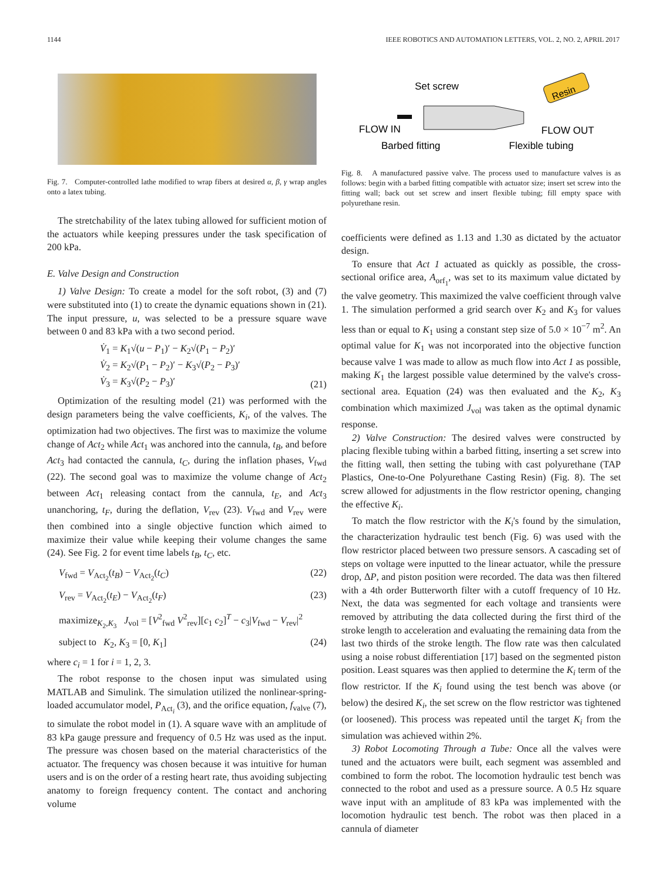1144 IEEE ROBOTICS AND AUTOMATION LETTERS, VOL. 2, NO. 2, APRIL 2017
Fig. 7. Computer-controlled lathe modified to wrap fibers at desired α, β, γ wrap angles onto a latex tubing.
The stretchability of the latex tubing allowed for sufficient motion of the actuators while keeping pressures under the task specification of 200 kPa.
E. Valve Design and Construction
1) Valve Design: To create a model for the soft robot, (3) and (7) were substituted into (1) to create the dynamic equations shown in (21). The input pressure, u, was selected to be a pressure square wave between 0 and 83 kPa with a two second period.
V̇<sub>1</sub> = K<sub>1</sub>√(u − P<sub>1</sub>)′ − K<sub>2</sub>√(P<sub>1</sub> − P<sub>2</sub>)′
V̇<sub>2</sub> = K<sub>2</sub>√(P<sub>1</sub> − P<sub>2</sub>)′ − K<sub>3</sub>√(P<sub>2</sub> − P<sub>3</sub>)′
V̇<sub>3</sub> = K<sub>3</sub>√(P<sub>2</sub> − P<sub>3</sub>)′ (21)
Optimization of the resulting model (21) was performed with the design parameters being the valve coefficients, K<sub>i</sub>, of the valves. The optimization had two objectives. The first was to maximize the volume change of Act<sub>2</sub> while Act<sub>1</sub> was anchored into the cannula, t<sub>B</sub>, and before Act<sub>3</sub> had contacted the cannula, t<sub>C</sub>, during the inflation phases, V<sub>fwd</sub> (22). The second goal was to maximize the volume change of Act<sub>2</sub> between Act<sub>1</sub> releasing contact from the cannula, t<sub>E</sub>, and Act<sub>3</sub> unanchoring, t<sub>F</sub>, during the deflation, V<sub>rev</sub> (23). V<sub>fwd</sub> and V<sub>rev</sub> were then combined into a single objective function which aimed to maximize their value while keeping their volume changes the same (24). See Fig. 2 for event time labels t<sub>B</sub>, t<sub>C</sub>, etc.
V<sub>fwd</sub> = V<sub>Act<sub>2</sub></sub>(t<sub>B</sub>) − V<sub>Act<sub>2</sub></sub>(t<sub>C</sub>) (22)
V<sub>rev</sub> = V<sub>Act<sub>2</sub></sub>(t<sub>E</sub>) − V<sub>Act<sub>2</sub></sub>(t<sub>F</sub>) (23)
maximize<sub>K<sub>2</sub>,K<sub>3</sub></sub> J<sub>vol</sub> = [V<sup>2</sup><sub>fwd</sub> V<sup>2</sup><sub>rev</sub>][c<sub>1</sub> c<sub>2</sub>]<sup>T</sup> − c<sub>3</sub>|V<sub>fwd</sub> − V<sub>rev</sub>|<sup>2</sup>
subject to K<sub>2</sub>, K<sub>3</sub> = [0, K<sub>1</sub>] (24)
where c<sub>i</sub> = 1 for i = 1, 2, 3.
The robot response to the chosen input was simulated using MATLAB and Simulink. The simulation utilized the nonlinear-spring-loaded accumulator model, P<sub>Act<sub>i</sub></sub> (3), and the orifice equation, f<sub>valve</sub> (7), to simulate the robot model in (1). A square wave with an amplitude of 83 kPa gauge pressure and frequency of 0.5 Hz was used as the input. The pressure was chosen based on the material characteristics of the actuator. The frequency was chosen because it was intuitive for human users and is on the order of a resting heart rate, thus avoiding subjecting anatomy to foreign frequency content. The contact and anchoring volume
Set screw
Resin
FLOW IN
FLOW OUT
Barbed fitting
Flexible tubing
Fig. 8. A manufactured passive valve. The process used to manufacture valves is as follows: begin with a barbed fitting compatible with actuator size; insert set screw into the fitting wall; back out set screw and insert flexible tubing; fill empty space with polyurethane resin.
coefficients were defined as 1.13 and 1.30 as dictated by the actuator design.
To ensure that Act 1 actuated as quickly as possible, the cross-sectional orifice area, A<sub>orf<sub>1</sub></sub>, was set to its maximum value dictated by the valve geometry. This maximized the valve coefficient through valve 1. The simulation performed a grid search over K<sub>2</sub> and K<sub>3</sub> for values less than or equal to K<sub>1</sub> using a constant step size of 5.0 × 10<sup>−7</sup> m<sup>2</sup>. An optimal value for K<sub>1</sub> was not incorporated into the objective function because valve 1 was made to allow as much flow into Act 1 as possible, making K<sub>1</sub> the largest possible value determined by the valve's cross-sectional area. Equation (24) was then evaluated and the K<sub>2</sub>, K<sub>3</sub> combination which maximized J<sub>vol</sub> was taken as the optimal dynamic response.
2) Valve Construction: The desired valves were constructed by placing flexible tubing within a barbed fitting, inserting a set screw into the fitting wall, then setting the tubing with cast polyurethane (TAP Plastics, One-to-One Polyurethane Casting Resin) (Fig. 8). The set screw allowed for adjustments in the flow restrictor opening, changing the effective K<sub>i</sub>.
To match the flow restrictor with the K<sub>i</sub>'s found by the simulation, the characterization hydraulic test bench (Fig. 6) was used with the flow restrictor placed between two pressure sensors. A cascading set of steps on voltage were inputted to the linear actuator, while the pressure drop, ΔP, and piston position were recorded. The data was then filtered with a 4th order Butterworth filter with a cutoff frequency of 10 Hz. Next, the data was segmented for each voltage and transients were removed by attributing the data collected during the first third of the stroke length to acceleration and evaluating the remaining data from the last two thirds of the stroke length. The flow rate was then calculated using a noise robust differentiation [17] based on the segmented piston position. Least squares was then applied to determine the K<sub>i</sub> term of the flow restrictor. If the K<sub>i</sub> found using the test bench was above (or below) the desired K<sub>i</sub>, the set screw on the flow restrictor was tightened (or loosened). This process was repeated until the target K<sub>i</sub> from the simulation was achieved within 2%.
3) Robot Locomoting Through a Tube: Once all the valves were tuned and the actuators were built, each segment was assembled and combined to form the robot. The locomotion hydraulic test bench was connected to the robot and used as a pressure source. A 0.5 Hz square wave input with an amplitude of 83 kPa was implemented with the locomotion hydraulic test bench. The robot was then placed in a cannula of diameter